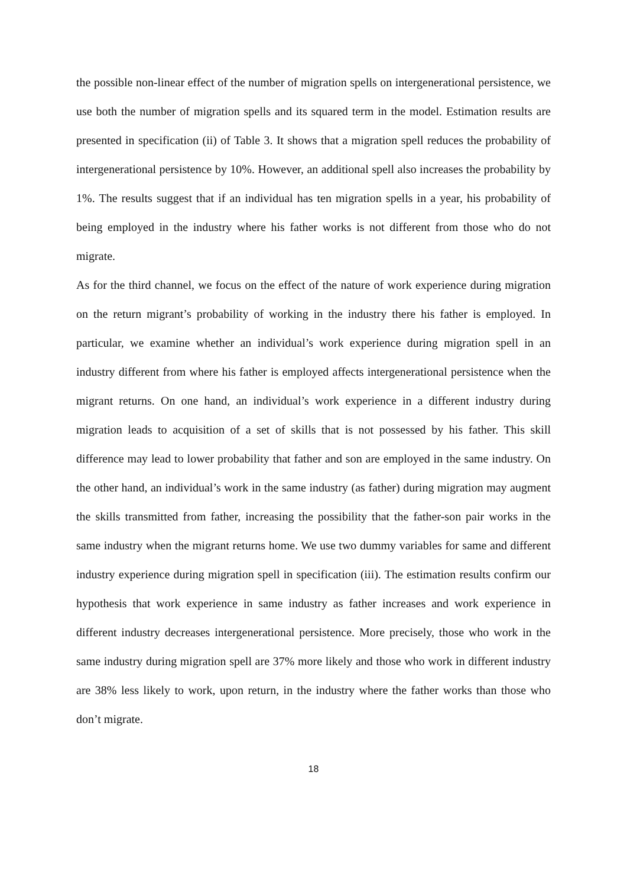the possible non-linear effect of the number of migration spells on intergenerational persistence, we use both the number of migration spells and its squared term in the model. Estimation results are presented in specification (ii) of Table 3. It shows that a migration spell reduces the probability of intergenerational persistence by 10%. However, an additional spell also increases the probability by 1%. The results suggest that if an individual has ten migration spells in a year, his probability of being employed in the industry where his father works is not different from those who do not migrate.
As for the third channel, we focus on the effect of the nature of work experience during migration on the return migrant’s probability of working in the industry there his father is employed. In particular, we examine whether an individual’s work experience during migration spell in an industry different from where his father is employed affects intergenerational persistence when the migrant returns. On one hand, an individual’s work experience in a different industry during migration leads to acquisition of a set of skills that is not possessed by his father. This skill difference may lead to lower probability that father and son are employed in the same industry. On the other hand, an individual’s work in the same industry (as father) during migration may augment the skills transmitted from father, increasing the possibility that the father-son pair works in the same industry when the migrant returns home. We use two dummy variables for same and different industry experience during migration spell in specification (iii). The estimation results confirm our hypothesis that work experience in same industry as father increases and work experience in different industry decreases intergenerational persistence. More precisely, those who work in the same industry during migration spell are 37% more likely and those who work in different industry are 38% less likely to work, upon return, in the industry where the father works than those who don’t migrate.
18